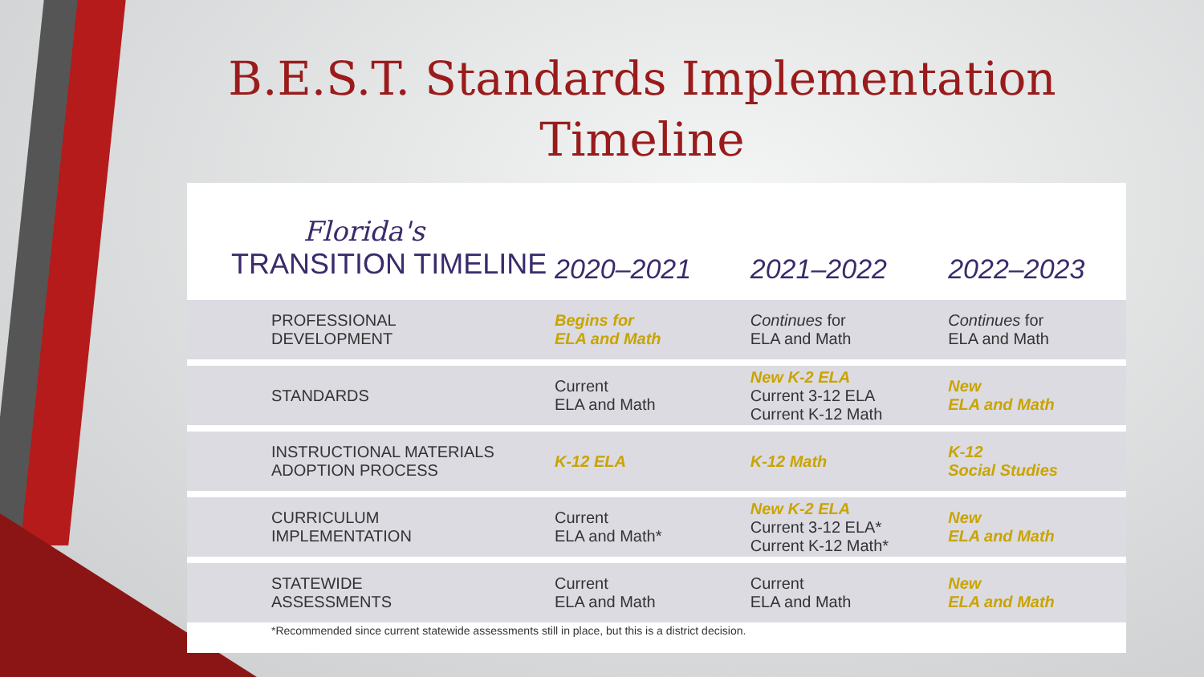B.E.S.T. Standards Implementation Timeline
Florida's
TRANSITION TIMELINE
| | 2020–2021 | 2021–2022 | 2022–2023 |
| --- | --- | --- | --- |
| PROFESSIONAL DEVELOPMENT | Begins for ELA and Math | Continues for ELA and Math | Continues for ELA and Math |
| STANDARDS | Current ELA and Math | New K-2 ELA Current 3-12 ELA Current K-12 Math | New ELA and Math |
| INSTRUCTIONAL MATERIALS ADOPTION PROCESS | K-12 ELA | K-12 Math | K-12 Social Studies |
| CURRICULUM IMPLEMENTATION | Current ELA and Math* | New K-2 ELA Current 3-12 ELA* Current K-12 Math* | New ELA and Math |
| STATEWIDE ASSESSMENTS | Current ELA and Math | Current ELA and Math | New ELA and Math |
*Recommended since current statewide assessments still in place, but this is a district decision.